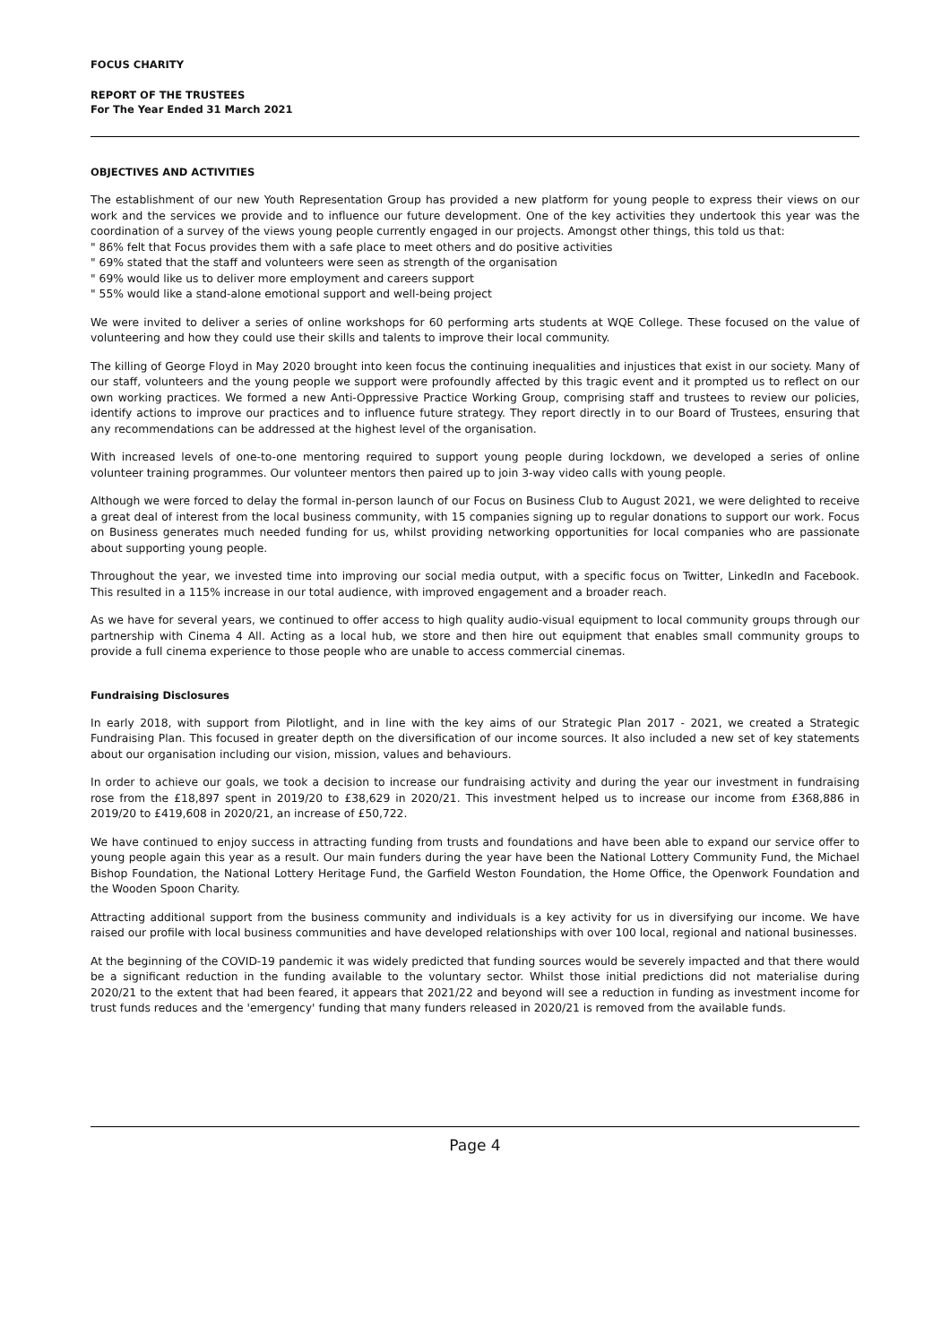FOCUS CHARITY
REPORT OF THE TRUSTEES
For The Year Ended 31 March 2021
OBJECTIVES AND ACTIVITIES
The establishment of our new Youth Representation Group has provided a new platform for young people to express their views on our work and the services we provide and to influence our future development. One of the key activities they undertook this year was the coordination of a survey of the views young people currently engaged in our projects. Amongst other things, this told us that:
" 86% felt that Focus provides them with a safe place to meet others and do positive activities
" 69% stated that the staff and volunteers were seen as strength of the organisation
" 69% would like us to deliver more employment and careers support
" 55% would like a stand-alone emotional support and well-being project
We were invited to deliver a series of online workshops for 60 performing arts students at WQE College. These focused on the value of volunteering and how they could use their skills and talents to improve their local community.
The killing of George Floyd in May 2020 brought into keen focus the continuing inequalities and injustices that exist in our society. Many of our staff, volunteers and the young people we support were profoundly affected by this tragic event and it prompted us to reflect on our own working practices. We formed a new Anti-Oppressive Practice Working Group, comprising staff and trustees to review our policies, identify actions to improve our practices and to influence future strategy. They report directly in to our Board of Trustees, ensuring that any recommendations can be addressed at the highest level of the organisation.
With increased levels of one-to-one mentoring required to support young people during lockdown, we developed a series of online volunteer training programmes. Our volunteer mentors then paired up to join 3-way video calls with young people.
Although we were forced to delay the formal in-person launch of our Focus on Business Club to August 2021, we were delighted to receive a great deal of interest from the local business community, with 15 companies signing up to regular donations to support our work. Focus on Business generates much needed funding for us, whilst providing networking opportunities for local companies who are passionate about supporting young people.
Throughout the year, we invested time into improving our social media output, with a specific focus on Twitter, LinkedIn and Facebook. This resulted in a 115% increase in our total audience, with improved engagement and a broader reach.
As we have for several years, we continued to offer access to high quality audio-visual equipment to local community groups through our partnership with Cinema 4 All. Acting as a local hub, we store and then hire out equipment that enables small community groups to provide a full cinema experience to those people who are unable to access commercial cinemas.
Fundraising Disclosures
In early 2018, with support from Pilotlight, and in line with the key aims of our Strategic Plan 2017 - 2021, we created a Strategic Fundraising Plan. This focused in greater depth on the diversification of our income sources. It also included a new set of key statements about our organisation including our vision, mission, values and behaviours.
In order to achieve our goals, we took a decision to increase our fundraising activity and during the year our investment in fundraising rose from the £18,897 spent in 2019/20 to £38,629 in 2020/21. This investment helped us to increase our income from £368,886 in 2019/20 to £419,608 in 2020/21, an increase of £50,722.
We have continued to enjoy success in attracting funding from trusts and foundations and have been able to expand our service offer to young people again this year as a result. Our main funders during the year have been the National Lottery Community Fund, the Michael Bishop Foundation, the National Lottery Heritage Fund, the Garfield Weston Foundation, the Home Office, the Openwork Foundation and the Wooden Spoon Charity.
Attracting additional support from the business community and individuals is a key activity for us in diversifying our income. We have raised our profile with local business communities and have developed relationships with over 100 local, regional and national businesses.
At the beginning of the COVID-19 pandemic it was widely predicted that funding sources would be severely impacted and that there would be a significant reduction in the funding available to the voluntary sector. Whilst those initial predictions did not materialise during 2020/21 to the extent that had been feared, it appears that 2021/22 and beyond will see a reduction in funding as investment income for trust funds reduces and the 'emergency' funding that many funders released in 2020/21 is removed from the available funds.
Page 4